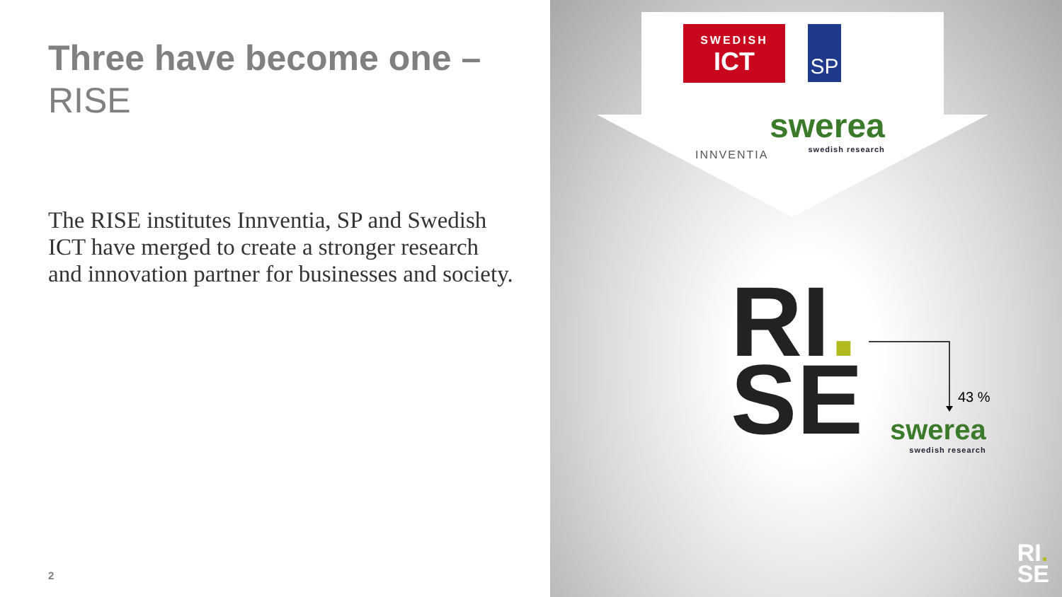Three have become one –
RISE
The RISE institutes Innventia, SP and Swedish ICT have merged to create a stronger research and innovation partner for businesses and society.
2
SWEDISH
ICT
SP
INNVENTIA
swerea
swedish research
RI.
SE
43 %
swerea
swedish research
RI.
SE